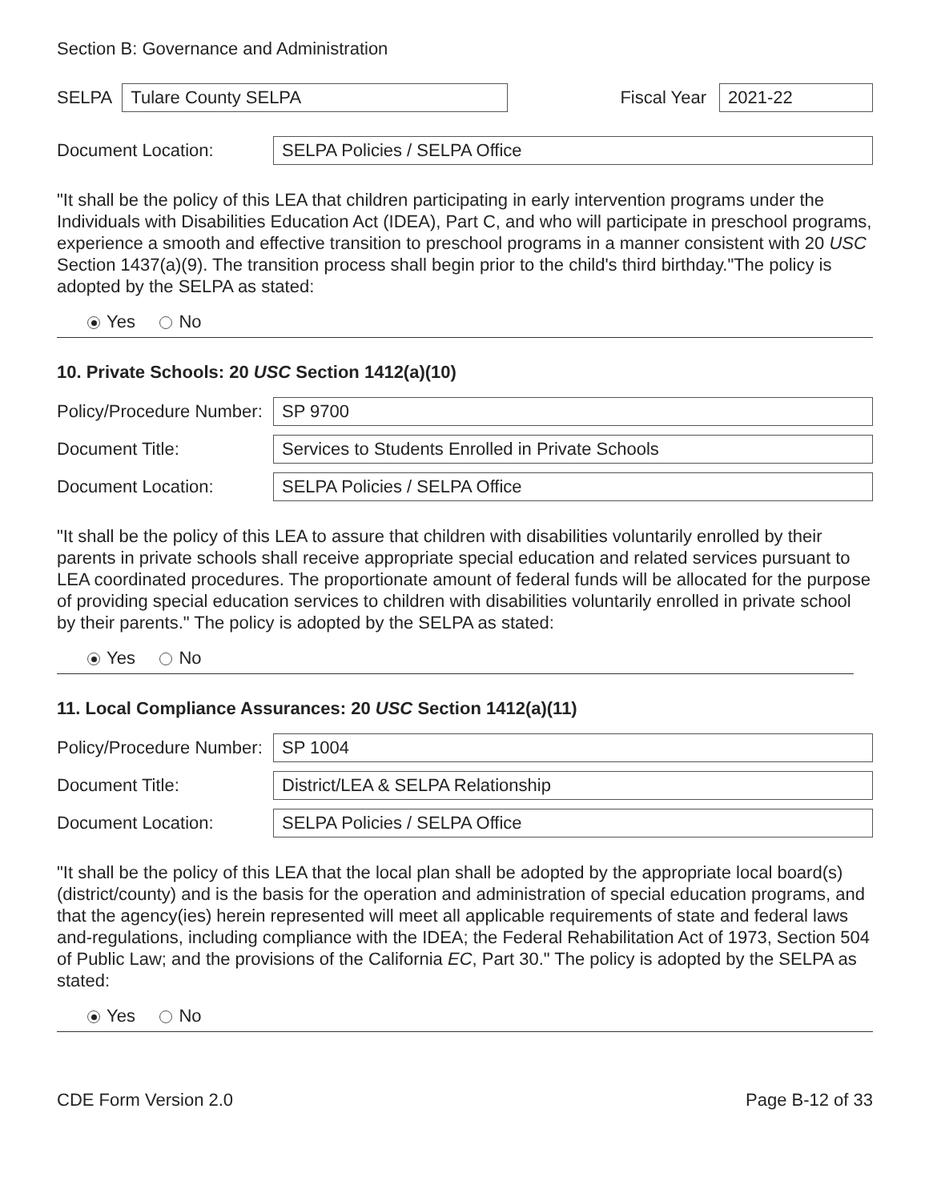Section B: Governance and Administration
SELPA
Tulare County SELPA
Fiscal Year
2021-22
Document Location:
SELPA Policies / SELPA Office
"It shall be the policy of this LEA that children participating in early intervention programs under the Individuals with Disabilities Education Act (IDEA), Part C, and who will participate in preschool programs, experience a smooth and effective transition to preschool programs in a manner consistent with 20 USC Section 1437(a)(9). The transition process shall begin prior to the child's third birthday."The policy is adopted by the SELPA as stated:
Yes No
10. Private Schools: 20 USC Section 1412(a)(10)
Policy/Procedure Number:
SP 9700
Document Title:
Services to Students Enrolled in Private Schools
Document Location:
SELPA Policies / SELPA Office
"It shall be the policy of this LEA to assure that children with disabilities voluntarily enrolled by their parents in private schools shall receive appropriate special education and related services pursuant to LEA coordinated procedures. The proportionate amount of federal funds will be allocated for the purpose of providing special education services to children with disabilities voluntarily enrolled in private school by their parents." The policy is adopted by the SELPA as stated:
Yes No
11. Local Compliance Assurances: 20 USC Section 1412(a)(11)
Policy/Procedure Number:
SP 1004
Document Title:
District/LEA & SELPA Relationship
Document Location:
SELPA Policies / SELPA Office
"It shall be the policy of this LEA that the local plan shall be adopted by the appropriate local board(s) (district/county) and is the basis for the operation and administration of special education programs, and that the agency(ies) herein represented will meet all applicable requirements of state and federal laws and-regulations, including compliance with the IDEA; the Federal Rehabilitation Act of 1973, Section 504 of Public Law; and the provisions of the California EC, Part 30." The policy is adopted by the SELPA as stated:
Yes No
CDE Form Version 2.0 Page B-12 of 33